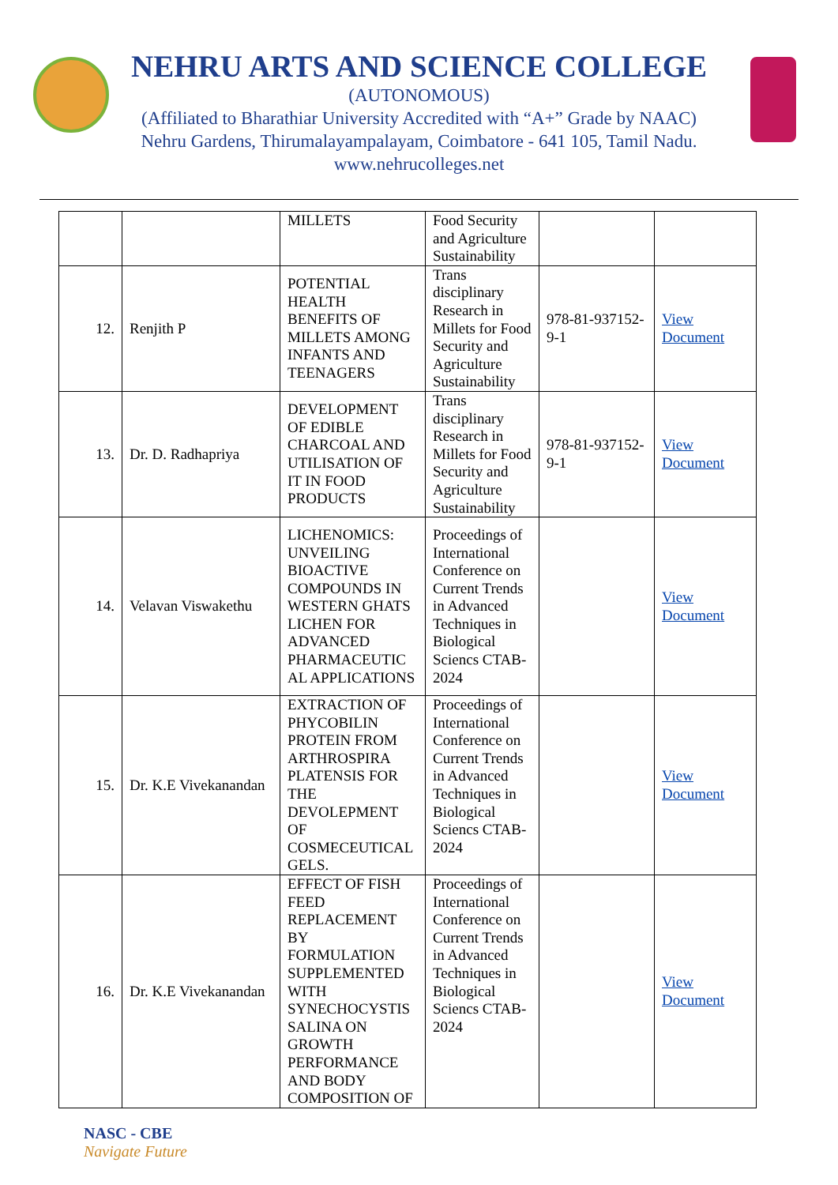NEHRU ARTS AND SCIENCE COLLEGE
(AUTONOMOUS)
(Affiliated to Bharathiar University Accredited with “A+” Grade by NAAC)
Nehru Gardens, Thirumalayampalayam, Coimbatore - 641 105, Tamil Nadu.
www.nehrucolleges.net
| | | MILLETS | Food Security and Agriculture Sustainability | | |
| 12. | Renjith P | POTENTIAL HEALTH BENEFITS OF MILLETS AMONG INFANTS AND TEENAGERS | Trans disciplinary Research in Millets for Food Security and Agriculture Sustainability | 978-81-937152-9-1 | View Document |
| 13. | Dr. D. Radhapriya | DEVELOPMENT OF EDIBLE CHARCOAL AND UTILISATION OF IT IN FOOD PRODUCTS | Trans disciplinary Research in Millets for Food Security and Agriculture Sustainability | 978-81-937152-9-1 | View Document |
| 14. | Velavan Viswakethu | LICHENOMICS: UNVEILING BIOACTIVE COMPOUNDS IN WESTERN GHATS LICHEN FOR ADVANCED PHARMACEUTIC AL APPLICATIONS | Proceedings of International Conference on Current Trends in Advanced Techniques in Biological Sciencs CTAB-2024 | | View Document |
| 15. | Dr. K.E Vivekanandan | EXTRACTION OF PHYCOBILIN PROTEIN FROM ARTHROSPIRA PLATENSIS FOR THE DEVOLEPMENT OF COSMECEUTICAL GELS. | Proceedings of International Conference on Current Trends in Advanced Techniques in Biological Sciencs CTAB-2024 | | View Document |
| 16. | Dr. K.E Vivekanandan | EFFECT OF FISH FEED REPLACEMENT BY FORMULATION SUPPLEMENTED WITH SYNECHOCYSTIS SALINA ON GROWTH PERFORMANCE AND BODY COMPOSITION OF | Proceedings of International Conference on Current Trends in Advanced Techniques in Biological Sciencs CTAB-2024 | | View Document |
NASC - CBE
Navigate Future